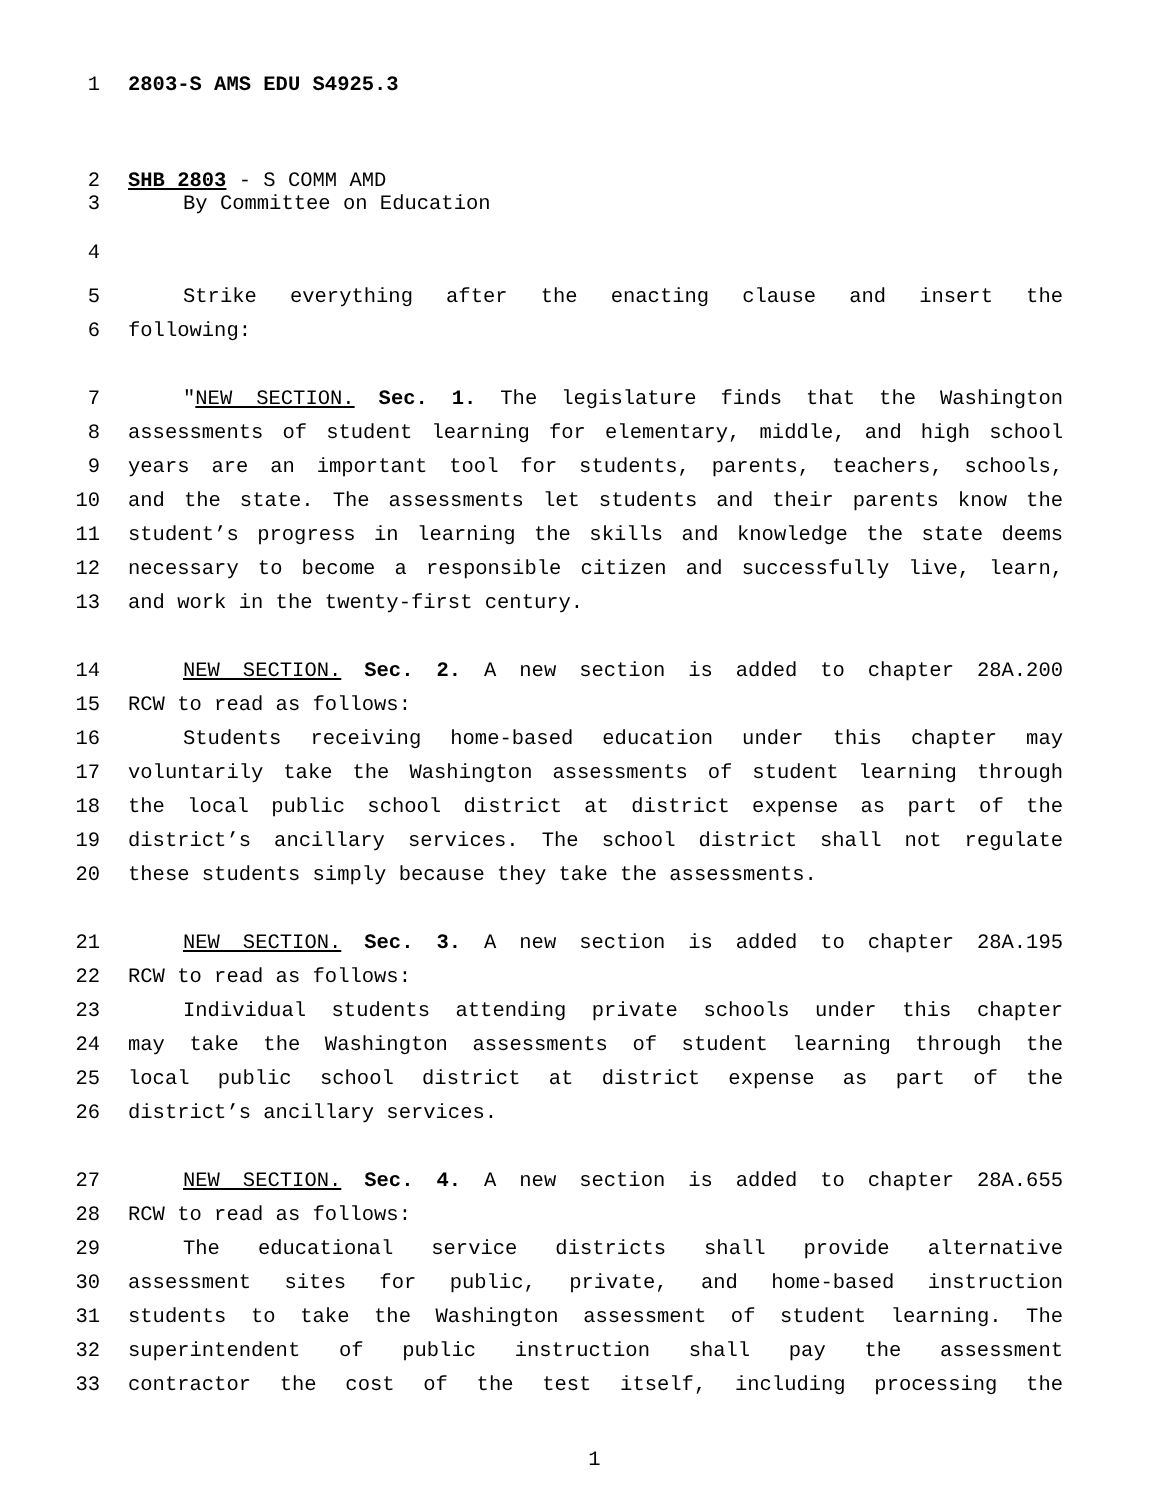1 2803-S AMS EDU S4925.3
2 SHB 2803 - S COMM AMD
3 By Committee on Education
4
5 Strike everything after the enacting clause and insert the
6 following:
7 "NEW SECTION. Sec. 1. The legislature finds that the Washington
8 assessments of student learning for elementary, middle, and high school
9 years are an important tool for students, parents, teachers, schools,
10 and the state. The assessments let students and their parents know the
11 student’s progress in learning the skills and knowledge the state deems
12 necessary to become a responsible citizen and successfully live, learn,
13 and work in the twenty-first century.
14 NEW SECTION. Sec. 2. A new section is added to chapter 28A.200
15 RCW to read as follows:
16 Students receiving home-based education under this chapter may
17 voluntarily take the Washington assessments of student learning through
18 the local public school district at district expense as part of the
19 district’s ancillary services. The school district shall not regulate
20 these students simply because they take the assessments.
21 NEW SECTION. Sec. 3. A new section is added to chapter 28A.195
22 RCW to read as follows:
23 Individual students attending private schools under this chapter
24 may take the Washington assessments of student learning through the
25 local public school district at district expense as part of the
26 district’s ancillary services.
27 NEW SECTION. Sec. 4. A new section is added to chapter 28A.655
28 RCW to read as follows:
29 The educational service districts shall provide alternative
30 assessment sites for public, private, and home-based instruction
31 students to take the Washington assessment of student learning. The
32 superintendent of public instruction shall pay the assessment
33 contractor the cost of the test itself, including processing the
1